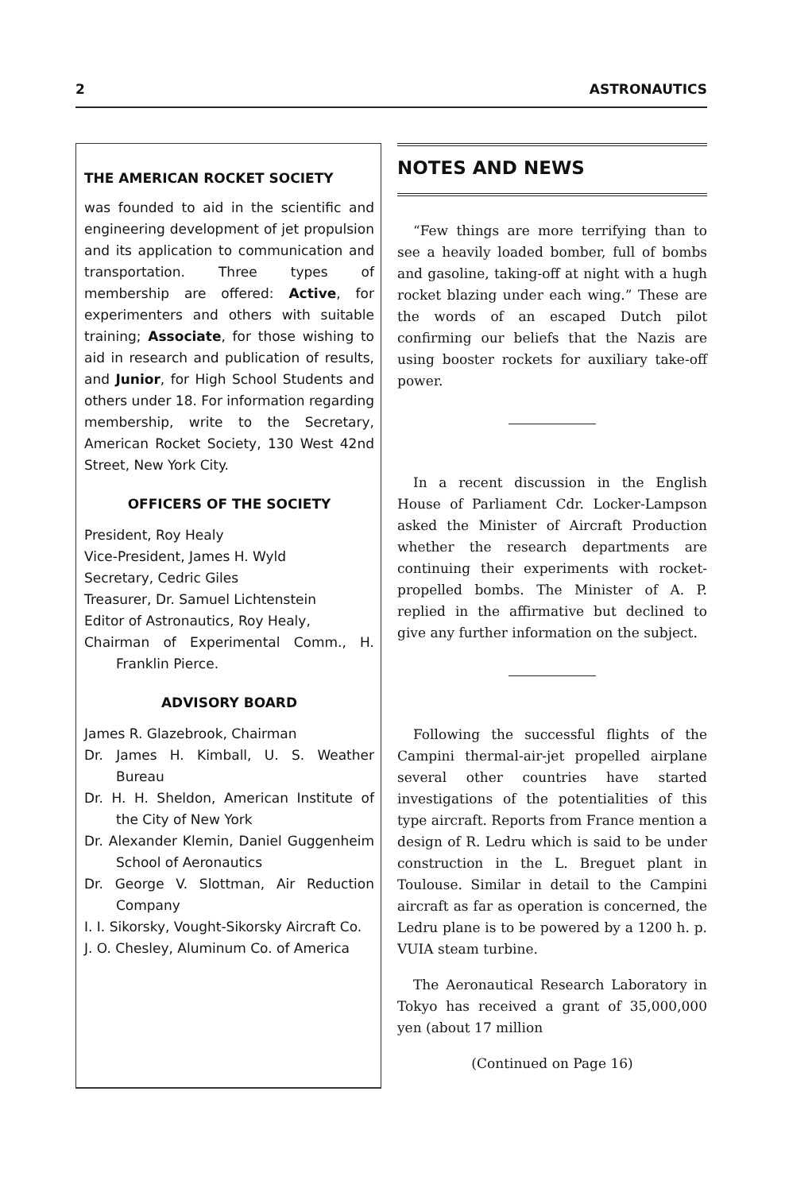2 ASTRONAUTICS
THE AMERICAN ROCKET SOCIETY
was founded to aid in the scientific and engineering development of jet propulsion and its application to communication and transportation. Three types of membership are offered: Active, for experimenters and others with suitable training; Associate, for those wishing to aid in research and publication of results, and Junior, for High School Students and others under 18. For information regarding membership, write to the Secretary, American Rocket Society, 130 West 42nd Street, New York City.
OFFICERS OF THE SOCIETY
President, Roy Healy
Vice-President, James H. Wyld
Secretary, Cedric Giles
Treasurer, Dr. Samuel Lichtenstein
Editor of Astronautics, Roy Healy,
Chairman of Experimental Comm., H. Franklin Pierce.
ADVISORY BOARD
James R. Glazebrook, Chairman
Dr. James H. Kimball, U. S. Weather Bureau
Dr. H. H. Sheldon, American Institute of the City of New York
Dr. Alexander Klemin, Daniel Guggenheim School of Aeronautics
Dr. George V. Slottman, Air Reduction Company
I. I. Sikorsky, Vought-Sikorsky Aircraft Co.
J. O. Chesley, Aluminum Co. of America
NOTES AND NEWS
“Few things are more terrifying than to see a heavily loaded bomber, full of bombs and gasoline, taking-off at night with a hugh rocket blazing under each wing.” These are the words of an escaped Dutch pilot confirming our beliefs that the Nazis are using booster rockets for auxiliary take-off power.
In a recent discussion in the English House of Parliament Cdr. Locker-Lampson asked the Minister of Aircraft Production whether the research departments are continuing their experiments with rocket-propelled bombs. The Minister of A. P. replied in the affirmative but declined to give any further information on the subject.
Following the successful flights of the Campini thermal-air-jet propelled airplane several other countries have started investigations of the potentialities of this type aircraft. Reports from France mention a design of R. Ledru which is said to be under construction in the L. Breguet plant in Toulouse. Similar in detail to the Campini aircraft as far as operation is concerned, the Ledru plane is to be powered by a 1200 h. p. VUIA steam turbine.
The Aeronautical Research Laboratory in Tokyo has received a grant of 35,000,000 yen (about 17 million
(Continued on Page 16)